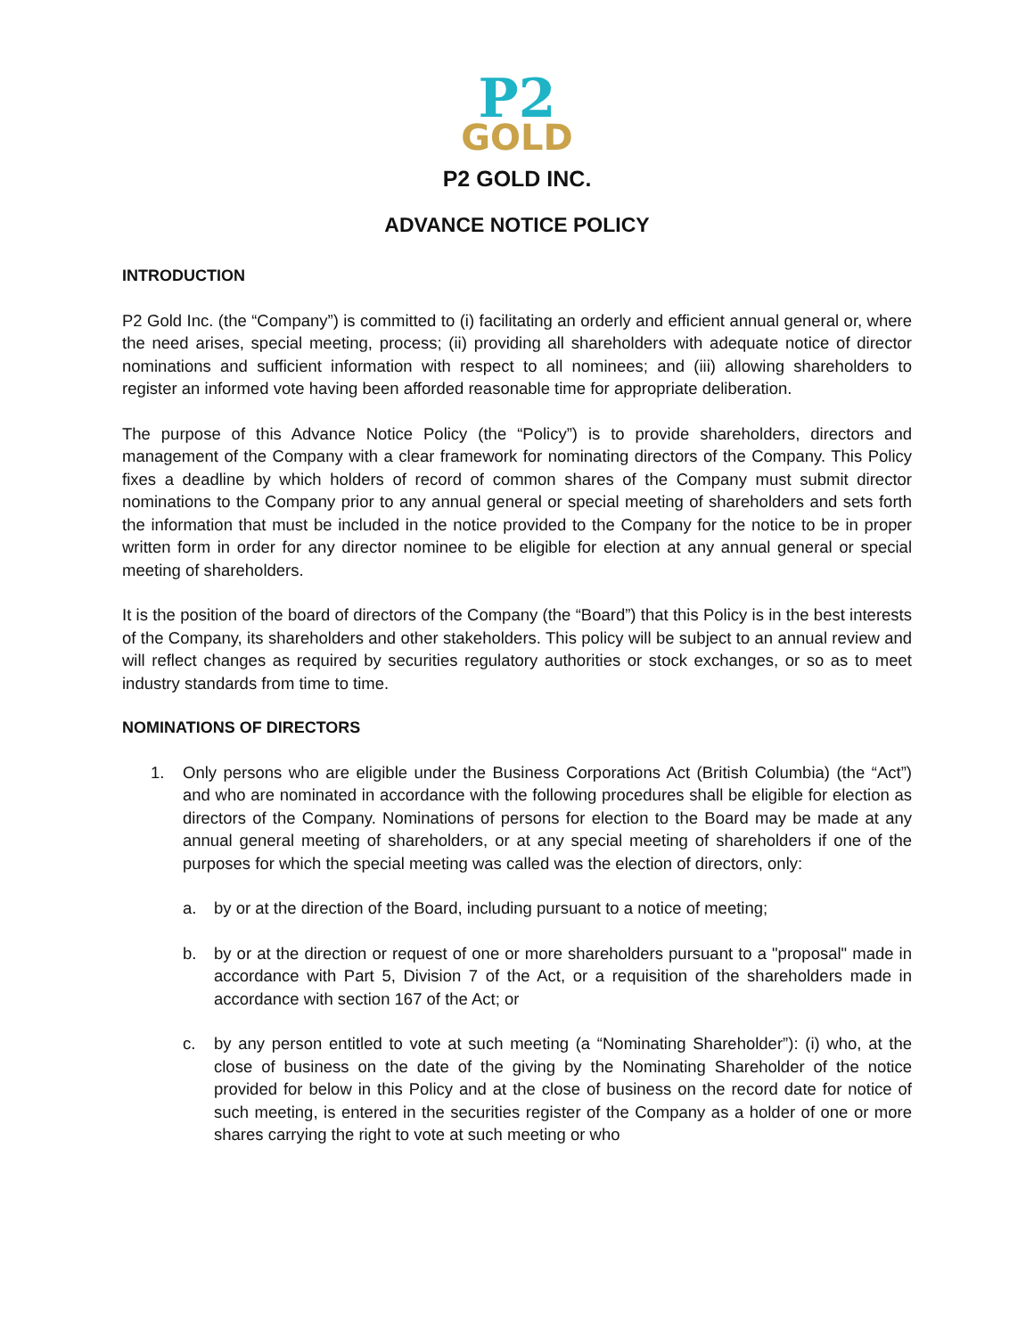P2
GOLD
P2 GOLD INC.
ADVANCE NOTICE POLICY
INTRODUCTION
P2 Gold Inc. (the “Company”) is committed to (i) facilitating an orderly and efficient annual general or, where the need arises, special meeting, process; (ii) providing all shareholders with adequate notice of director nominations and sufficient information with respect to all nominees; and (iii) allowing shareholders to register an informed vote having been afforded reasonable time for appropriate deliberation.
The purpose of this Advance Notice Policy (the “Policy”) is to provide shareholders, directors and management of the Company with a clear framework for nominating directors of the Company. This Policy fixes a deadline by which holders of record of common shares of the Company must submit director nominations to the Company prior to any annual general or special meeting of shareholders and sets forth the information that must be included in the notice provided to the Company for the notice to be in proper written form in order for any director nominee to be eligible for election at any annual general or special meeting of shareholders.
It is the position of the board of directors of the Company (the “Board”) that this Policy is in the best interests of the Company, its shareholders and other stakeholders. This policy will be subject to an annual review and will reflect changes as required by securities regulatory authorities or stock exchanges, or so as to meet industry standards from time to time.
NOMINATIONS OF DIRECTORS
1. Only persons who are eligible under the Business Corporations Act (British Columbia) (the “Act”) and who are nominated in accordance with the following procedures shall be eligible for election as directors of the Company. Nominations of persons for election to the Board may be made at any annual general meeting of shareholders, or at any special meeting of shareholders if one of the purposes for which the special meeting was called was the election of directors, only:
a. by or at the direction of the Board, including pursuant to a notice of meeting;
b. by or at the direction or request of one or more shareholders pursuant to a "proposal" made in accordance with Part 5, Division 7 of the Act, or a requisition of the shareholders made in accordance with section 167 of the Act; or
c. by any person entitled to vote at such meeting (a “Nominating Shareholder”): (i) who, at the close of business on the date of the giving by the Nominating Shareholder of the notice provided for below in this Policy and at the close of business on the record date for notice of such meeting, is entered in the securities register of the Company as a holder of one or more shares carrying the right to vote at such meeting or who